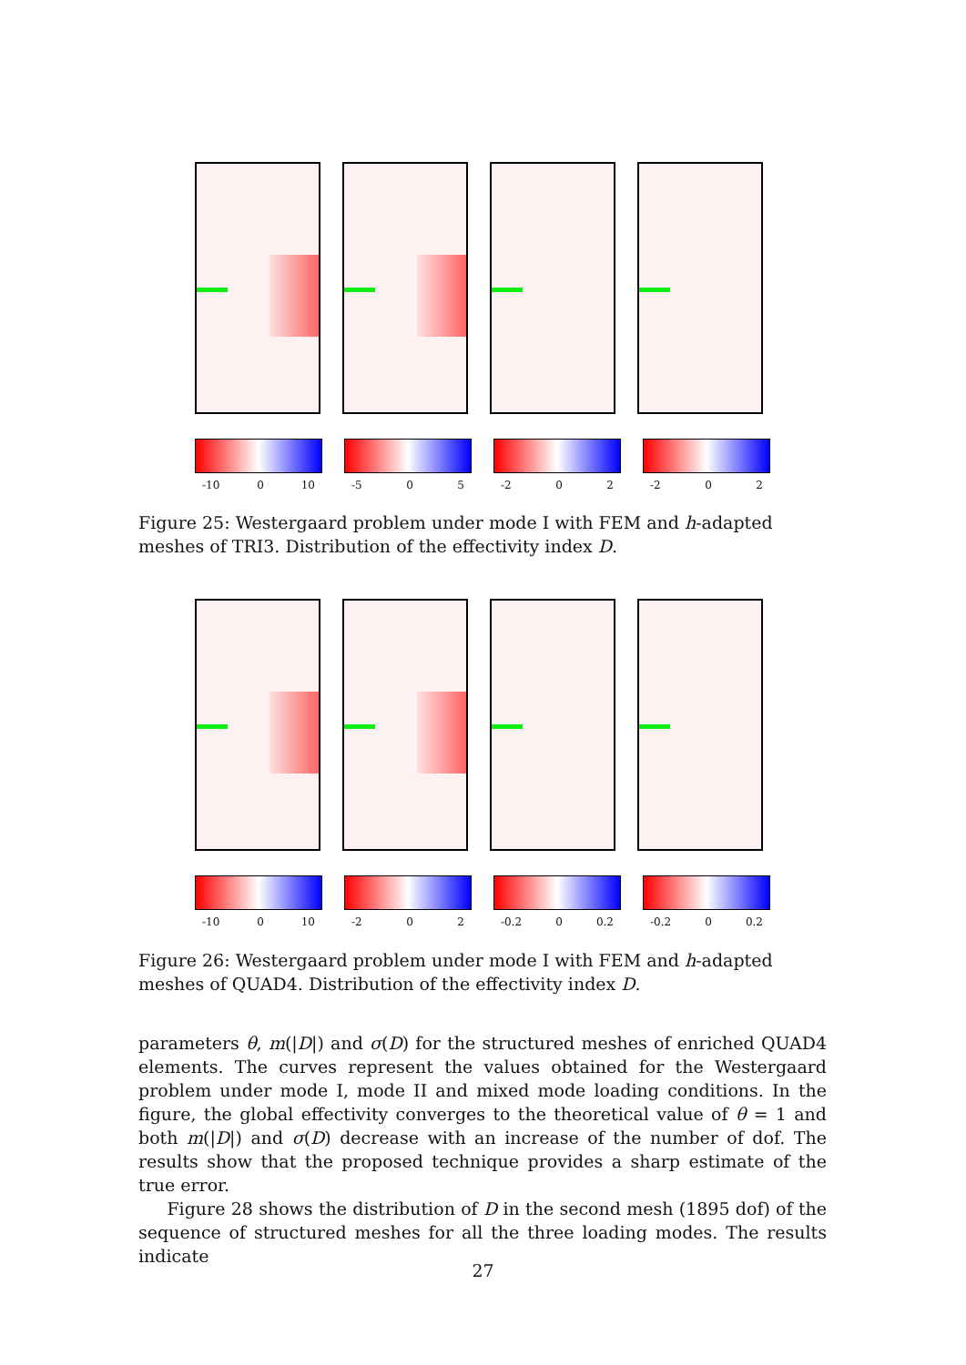-10 0 10 -5 0 5 -2 0 2 -2 0 2
Figure 25: Westergaard problem under mode I with FEM and h-adapted meshes of TRI3. Distribution of the effectivity index D.
-10 0 10 -2 0 2 -0.2 0 0.2 -0.2 0 0.2
Figure 26: Westergaard problem under mode I with FEM and h-adapted meshes of QUAD4. Distribution of the effectivity index D.
parameters θ, m(|D|) and σ(D) for the structured meshes of enriched QUAD4 elements. The curves represent the values obtained for the Westergaard problem under mode I, mode II and mixed mode loading conditions. In the figure, the global effectivity converges to the theoretical value of θ = 1 and both m(|D|) and σ(D) decrease with an increase of the number of dof. The results show that the proposed technique provides a sharp estimate of the true error.
Figure 28 shows the distribution of D in the second mesh (1895 dof) of the sequence of structured meshes for all the three loading modes. The results indicate
27